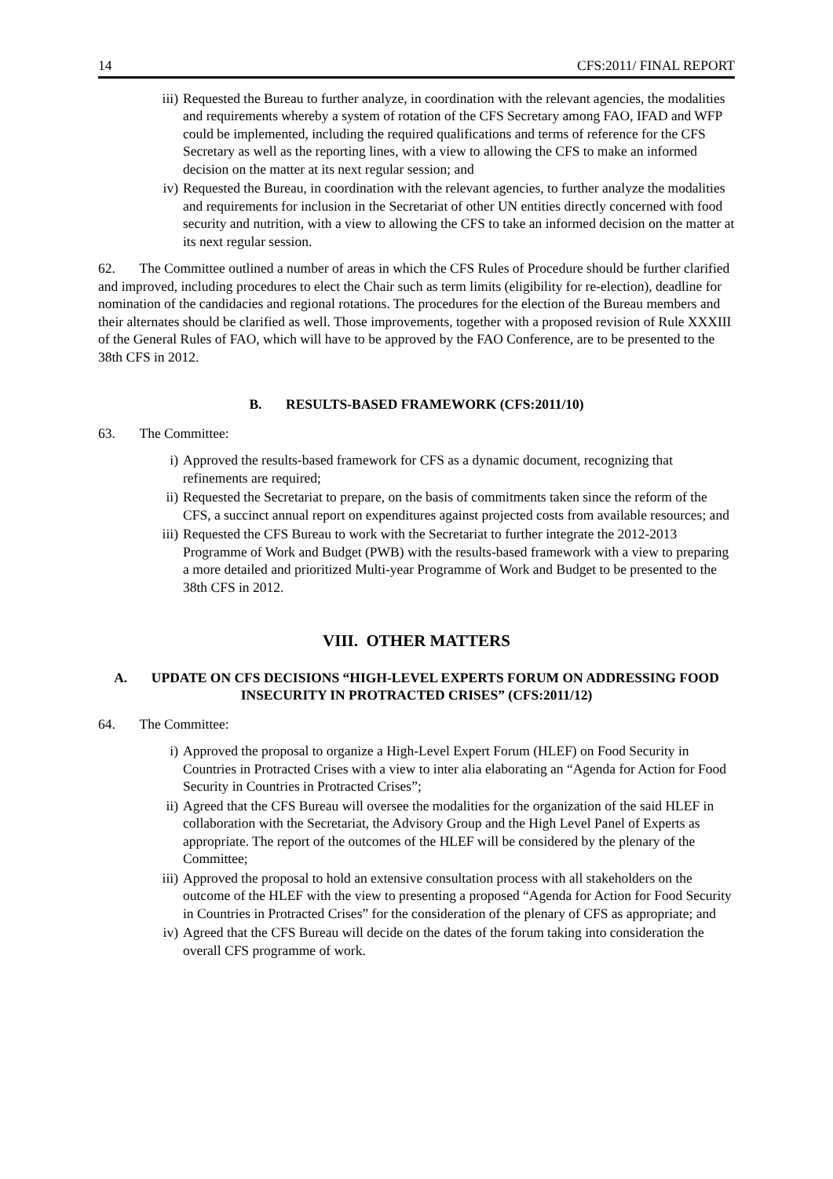14 CFS:2011/ FINAL REPORT
iii) Requested the Bureau to further analyze, in coordination with the relevant agencies, the modalities and requirements whereby a system of rotation of the CFS Secretary among FAO, IFAD and WFP could be implemented, including the required qualifications and terms of reference for the CFS Secretary as well as the reporting lines, with a view to allowing the CFS to make an informed decision on the matter at its next regular session; and
iv) Requested the Bureau, in coordination with the relevant agencies, to further analyze the modalities and requirements for inclusion in the Secretariat of other UN entities directly concerned with food security and nutrition, with a view to allowing the CFS to take an informed decision on the matter at its next regular session.
62. The Committee outlined a number of areas in which the CFS Rules of Procedure should be further clarified and improved, including procedures to elect the Chair such as term limits (eligibility for re-election), deadline for nomination of the candidacies and regional rotations. The procedures for the election of the Bureau members and their alternates should be clarified as well. Those improvements, together with a proposed revision of Rule XXXIII of the General Rules of FAO, which will have to be approved by the FAO Conference, are to be presented to the 38th CFS in 2012.
B. RESULTS-BASED FRAMEWORK (CFS:2011/10)
63. The Committee:
i) Approved the results-based framework for CFS as a dynamic document, recognizing that refinements are required;
ii) Requested the Secretariat to prepare, on the basis of commitments taken since the reform of the CFS, a succinct annual report on expenditures against projected costs from available resources; and
iii) Requested the CFS Bureau to work with the Secretariat to further integrate the 2012-2013 Programme of Work and Budget (PWB) with the results-based framework with a view to preparing a more detailed and prioritized Multi-year Programme of Work and Budget to be presented to the 38th CFS in 2012.
VIII. OTHER MATTERS
A. UPDATE ON CFS DECISIONS “HIGH-LEVEL EXPERTS FORUM ON ADDRESSING FOOD INSECURITY IN PROTRACTED CRISES” (CFS:2011/12)
64. The Committee:
i) Approved the proposal to organize a High-Level Expert Forum (HLEF) on Food Security in Countries in Protracted Crises with a view to inter alia elaborating an “Agenda for Action for Food Security in Countries in Protracted Crises”;
ii) Agreed that the CFS Bureau will oversee the modalities for the organization of the said HLEF in collaboration with the Secretariat, the Advisory Group and the High Level Panel of Experts as appropriate. The report of the outcomes of the HLEF will be considered by the plenary of the Committee;
iii) Approved the proposal to hold an extensive consultation process with all stakeholders on the outcome of the HLEF with the view to presenting a proposed “Agenda for Action for Food Security in Countries in Protracted Crises” for the consideration of the plenary of CFS as appropriate; and
iv) Agreed that the CFS Bureau will decide on the dates of the forum taking into consideration the overall CFS programme of work.